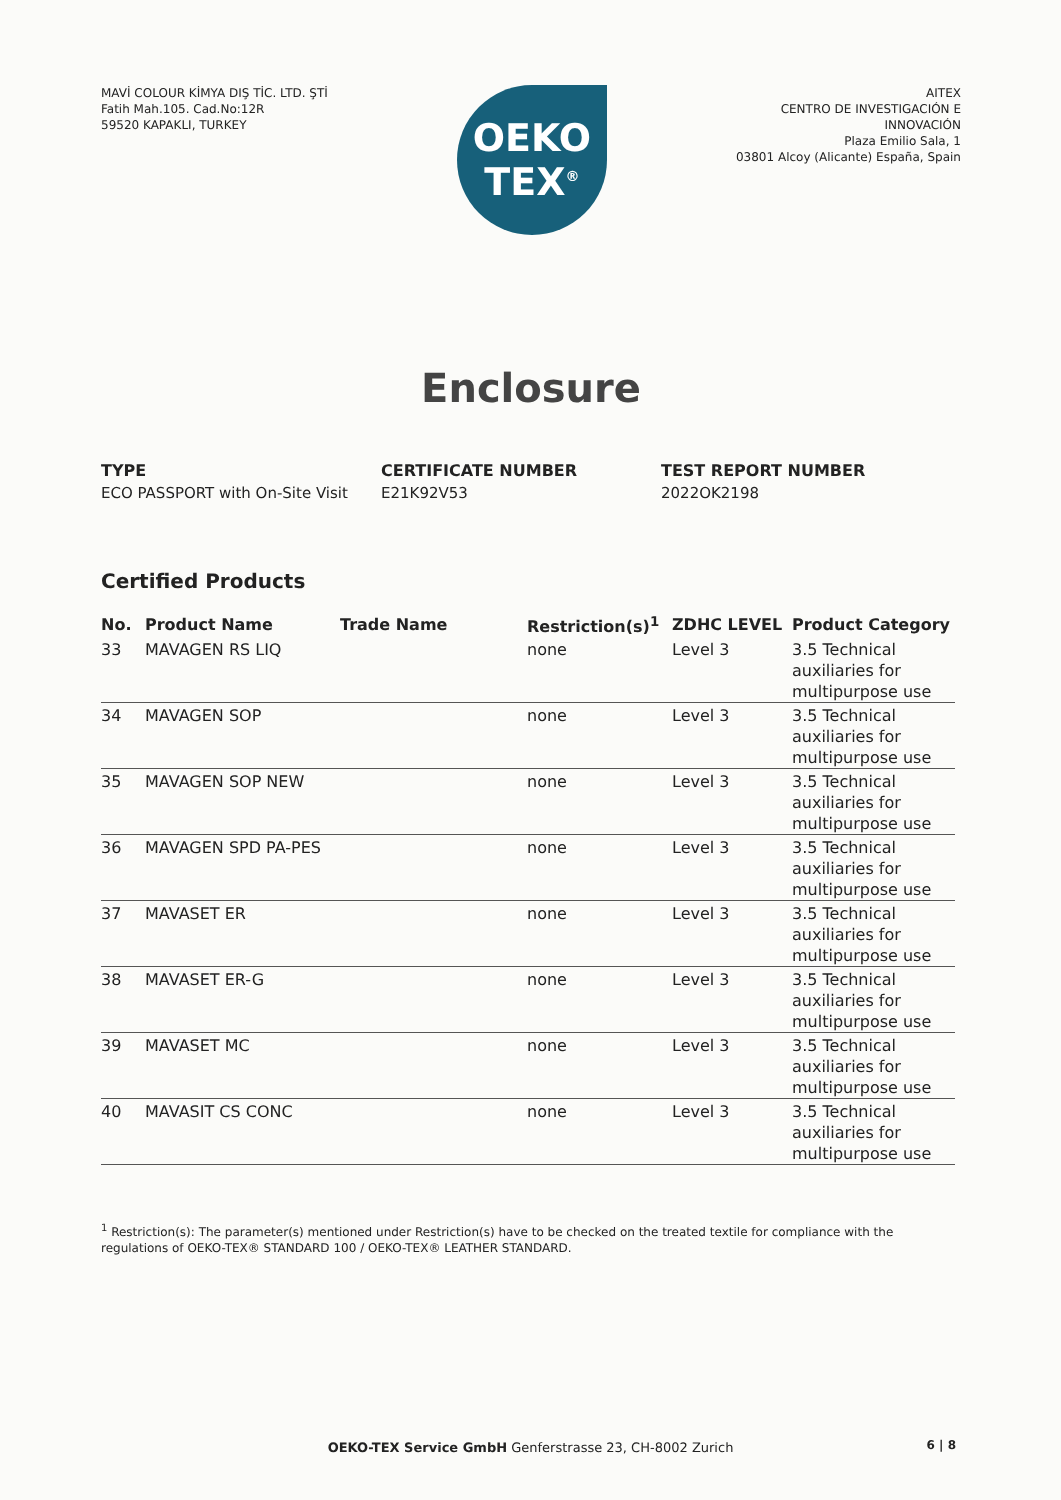MAVİ COLOUR KİMYA DIŞ TİC. LTD. ŞTİ
Fatih Mah.105. Cad.No:12R
59520 KAPAKLI, TURKEY
OEKO
TEX<sup>®</sup>
AITEX
CENTRO DE INVESTIGACIÓN E
INNOVACIÓN
Plaza Emilio Sala, 1
03801 Alcoy (Alicante) España, Spain
Enclosure
TYPE
ECO PASSPORT with On-Site Visit
CERTIFICATE NUMBER
E21K92V53
TEST REPORT NUMBER
2022OK2198
Certified Products
| No. | Product Name | Trade Name | Restriction(s)<sup>1</sup> | ZDHC LEVEL | Product Category |
| --- | --- | --- | --- | --- | --- |
| 33 | MAVAGEN RS LIQ | | none | Level 3 | 3.5 Technical auxiliaries for multipurpose use |
| 34 | MAVAGEN SOP | | none | Level 3 | 3.5 Technical auxiliaries for multipurpose use |
| 35 | MAVAGEN SOP NEW | | none | Level 3 | 3.5 Technical auxiliaries for multipurpose use |
| 36 | MAVAGEN SPD PA-PES | | none | Level 3 | 3.5 Technical auxiliaries for multipurpose use |
| 37 | MAVASET ER | | none | Level 3 | 3.5 Technical auxiliaries for multipurpose use |
| 38 | MAVASET ER-G | | none | Level 3 | 3.5 Technical auxiliaries for multipurpose use |
| 39 | MAVASET MC | | none | Level 3 | 3.5 Technical auxiliaries for multipurpose use |
| 40 | MAVASIT CS CONC | | none | Level 3 | 3.5 Technical auxiliaries for multipurpose use |
<sup>1</sup> Restriction(s): The parameter(s) mentioned under Restriction(s) have to be checked on the treated textile for compliance with the regulations of OEKO-TEX® STANDARD 100 / OEKO-TEX® LEATHER STANDARD.
OEKO-TEX Service GmbH Genferstrasse 23, CH-8002 Zurich 6 | 8